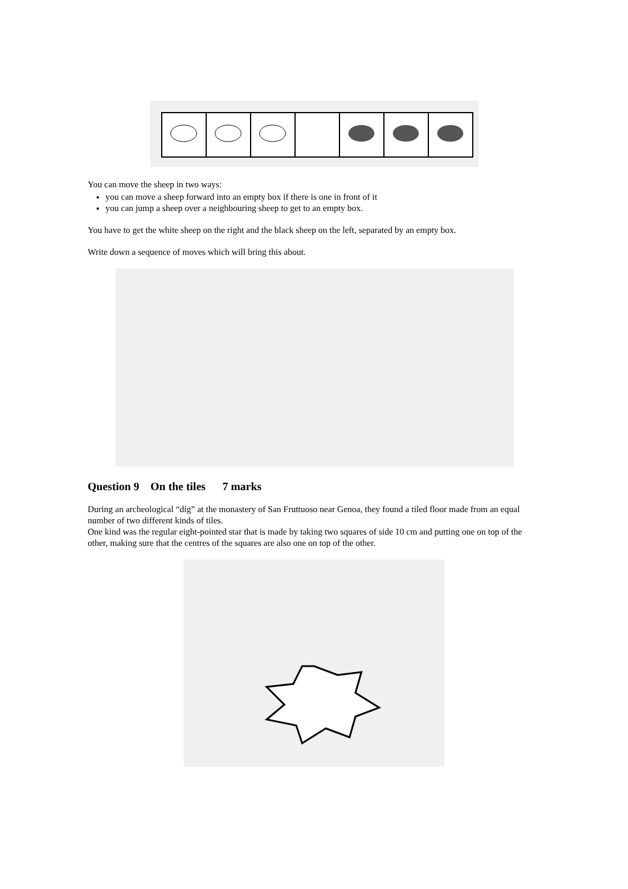You can move the sheep in two ways:
you can move a sheep forward into an empty box if there is one in front of it
you can jump a sheep over a neighbouring sheep to get to an empty box.
You have to get the white sheep on the right and the black sheep on the left, separated by an empty box.
Write down a sequence of moves which will bring this about.
Question 9 On the tiles 7 marks
During an archeological “dig” at the monastery of San Fruttuoso near Genoa, they found a tiled floor made from an equal number of two different kinds of tiles.
One kind was the regular eight-pointed star that is made by taking two squares of side 10 cm and putting one on top of the other, making sure that the centres of the squares are also one on top of the other.